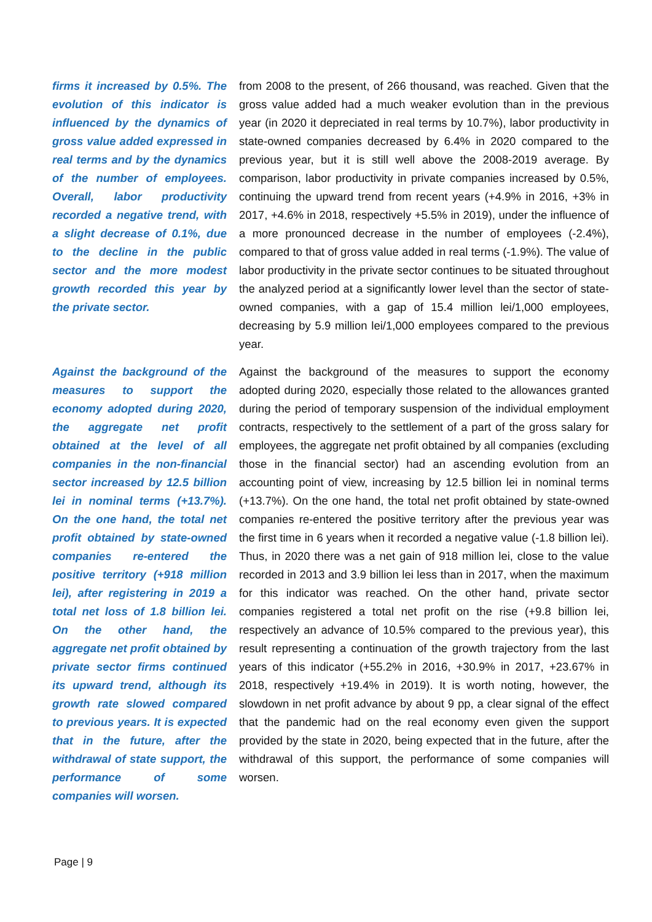firms it increased by 0.5%. The evolution of this indicator is influenced by the dynamics of gross value added expressed in real terms and by the dynamics of the number of employees. Overall, labor productivity recorded a negative trend, with a slight decrease of 0.1%, due to the decline in the public sector and the more modest growth recorded this year by the private sector.
from 2008 to the present, of 266 thousand, was reached. Given that the gross value added had a much weaker evolution than in the previous year (in 2020 it depreciated in real terms by 10.7%), labor productivity in state-owned companies decreased by 6.4% in 2020 compared to the previous year, but it is still well above the 2008-2019 average. By comparison, labor productivity in private companies increased by 0.5%, continuing the upward trend from recent years (+4.9% in 2016, +3% in 2017, +4.6% in 2018, respectively +5.5% in 2019), under the influence of a more pronounced decrease in the number of employees (-2.4%), compared to that of gross value added in real terms (-1.9%). The value of labor productivity in the private sector continues to be situated throughout the analyzed period at a significantly lower level than the sector of state-owned companies, with a gap of 15.4 million lei/1,000 employees, decreasing by 5.9 million lei/1,000 employees compared to the previous year.
Against the background of the measures to support the economy adopted during 2020, the aggregate net profit obtained at the level of all companies in the non-financial sector increased by 12.5 billion lei in nominal terms (+13.7%). On the one hand, the total net profit obtained by state-owned companies re-entered the positive territory (+918 million lei), after registering in 2019 a total net loss of 1.8 billion lei. On the other hand, the aggregate net profit obtained by private sector firms continued its upward trend, although its growth rate slowed compared to previous years. It is expected that in the future, after the withdrawal of state support, the performance of some companies will worsen.
Against the background of the measures to support the economy adopted during 2020, especially those related to the allowances granted during the period of temporary suspension of the individual employment contracts, respectively to the settlement of a part of the gross salary for employees, the aggregate net profit obtained by all companies (excluding those in the financial sector) had an ascending evolution from an accounting point of view, increasing by 12.5 billion lei in nominal terms (+13.7%). On the one hand, the total net profit obtained by state-owned companies re-entered the positive territory after the previous year was the first time in 6 years when it recorded a negative value (-1.8 billion lei). Thus, in 2020 there was a net gain of 918 million lei, close to the value recorded in 2013 and 3.9 billion lei less than in 2017, when the maximum for this indicator was reached. On the other hand, private sector companies registered a total net profit on the rise (+9.8 billion lei, respectively an advance of 10.5% compared to the previous year), this result representing a continuation of the growth trajectory from the last years of this indicator (+55.2% in 2016, +30.9% in 2017, +23.67% in 2018, respectively +19.4% in 2019). It is worth noting, however, the slowdown in net profit advance by about 9 pp, a clear signal of the effect that the pandemic had on the real economy even given the support provided by the state in 2020, being expected that in the future, after the withdrawal of this support, the performance of some companies will worsen.
Page | 9